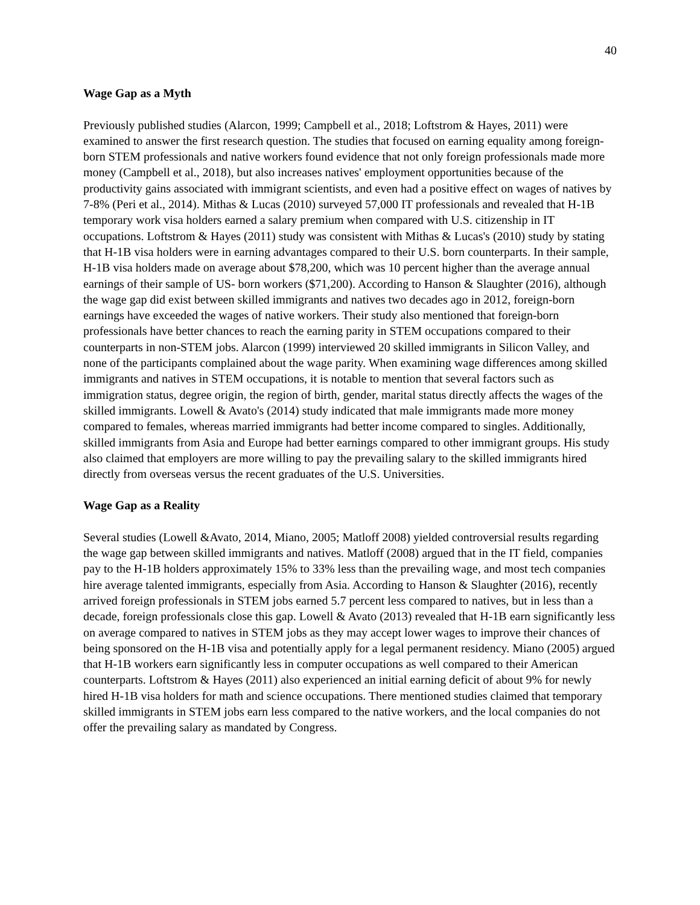40
Wage Gap as a Myth
Previously published studies (Alarcon, 1999; Campbell et al., 2018; Loftstrom & Hayes, 2011) were examined to answer the first research question. The studies that focused on earning equality among foreign-born STEM professionals and native workers found evidence that not only foreign professionals made more money (Campbell et al., 2018), but also increases natives' employment opportunities because of the productivity gains associated with immigrant scientists, and even had a positive effect on wages of natives by 7-8% (Peri et al., 2014). Mithas & Lucas (2010) surveyed 57,000 IT professionals and revealed that H-1B temporary work visa holders earned a salary premium when compared with U.S. citizenship in IT occupations. Loftstrom & Hayes (2011) study was consistent with Mithas & Lucas's (2010) study by stating that H-1B visa holders were in earning advantages compared to their U.S. born counterparts. In their sample, H-1B visa holders made on average about $78,200, which was 10 percent higher than the average annual earnings of their sample of US- born workers ($71,200). According to Hanson & Slaughter (2016), although the wage gap did exist between skilled immigrants and natives two decades ago in 2012, foreign-born earnings have exceeded the wages of native workers. Their study also mentioned that foreign-born professionals have better chances to reach the earning parity in STEM occupations compared to their counterparts in non-STEM jobs. Alarcon (1999) interviewed 20 skilled immigrants in Silicon Valley, and none of the participants complained about the wage parity. When examining wage differences among skilled immigrants and natives in STEM occupations, it is notable to mention that several factors such as immigration status, degree origin, the region of birth, gender, marital status directly affects the wages of the skilled immigrants. Lowell & Avato's (2014) study indicated that male immigrants made more money compared to females, whereas married immigrants had better income compared to singles. Additionally, skilled immigrants from Asia and Europe had better earnings compared to other immigrant groups. His study also claimed that employers are more willing to pay the prevailing salary to the skilled immigrants hired directly from overseas versus the recent graduates of the U.S. Universities.
Wage Gap as a Reality
Several studies (Lowell &Avato, 2014, Miano, 2005; Matloff 2008) yielded controversial results regarding the wage gap between skilled immigrants and natives. Matloff (2008) argued that in the IT field, companies pay to the H-1B holders approximately 15% to 33% less than the prevailing wage, and most tech companies hire average talented immigrants, especially from Asia. According to Hanson & Slaughter (2016), recently arrived foreign professionals in STEM jobs earned 5.7 percent less compared to natives, but in less than a decade, foreign professionals close this gap. Lowell & Avato (2013) revealed that H-1B earn significantly less on average compared to natives in STEM jobs as they may accept lower wages to improve their chances of being sponsored on the H-1B visa and potentially apply for a legal permanent residency. Miano (2005) argued that H-1B workers earn significantly less in computer occupations as well compared to their American counterparts. Loftstrom & Hayes (2011) also experienced an initial earning deficit of about 9% for newly hired H-1B visa holders for math and science occupations. There mentioned studies claimed that temporary skilled immigrants in STEM jobs earn less compared to the native workers, and the local companies do not offer the prevailing salary as mandated by Congress.